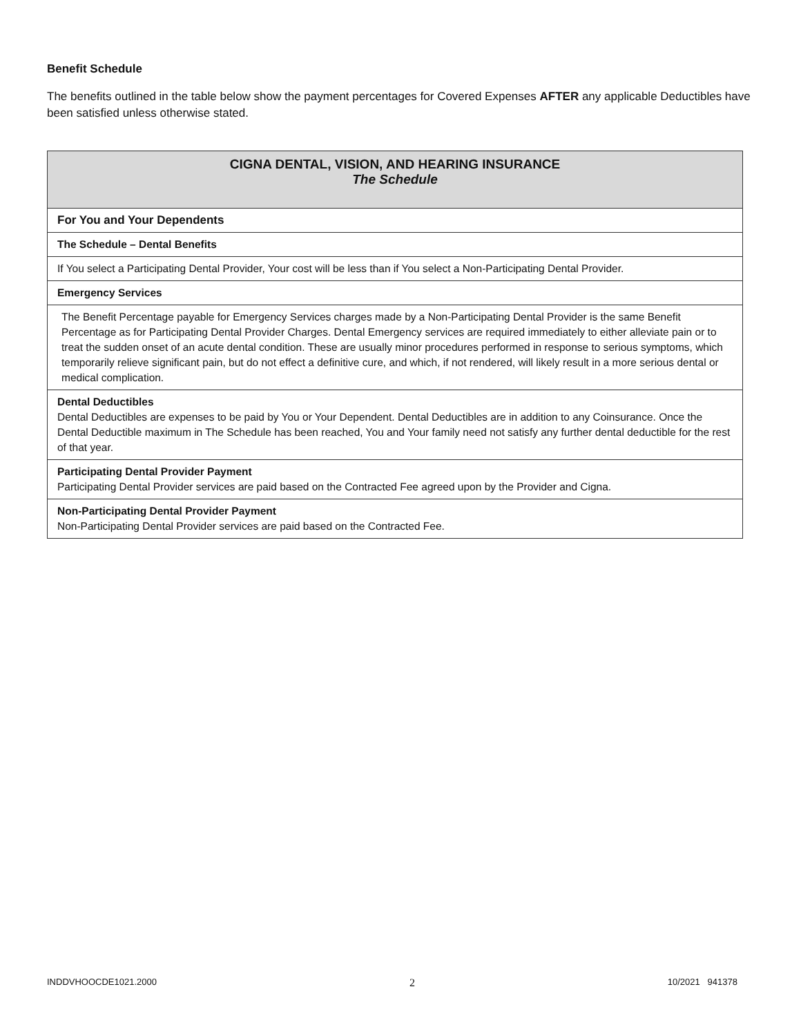Benefit Schedule
The benefits outlined in the table below show the payment percentages for Covered Expenses AFTER any applicable Deductibles have been satisfied unless otherwise stated.
| CIGNA DENTAL, VISION, AND HEARING INSURANCE The Schedule |
| --- |
| For You and Your Dependents |
| The Schedule – Dental Benefits |
| If You select a Participating Dental Provider, Your cost will be less than if You select a Non-Participating Dental Provider. |
| Emergency Services |
| The Benefit Percentage payable for Emergency Services charges made by a Non-Participating Dental Provider is the same Benefit Percentage as for Participating Dental Provider Charges. Dental Emergency services are required immediately to either alleviate pain or to treat the sudden onset of an acute dental condition. These are usually minor procedures performed in response to serious symptoms, which temporarily relieve significant pain, but do not effect a definitive cure, and which, if not rendered, will likely result in a more serious dental or medical complication. |
| Dental Deductibles Dental Deductibles are expenses to be paid by You or Your Dependent. Dental Deductibles are in addition to any Coinsurance. Once the Dental Deductible maximum in The Schedule has been reached, You and Your family need not satisfy any further dental deductible for the rest of that year. |
| Participating Dental Provider Payment Participating Dental Provider services are paid based on the Contracted Fee agreed upon by the Provider and Cigna. |
| Non-Participating Dental Provider Payment Non-Participating Dental Provider services are paid based on the Contracted Fee. |
INDDVHOOCDE1021.2000 2 10/2021 941378